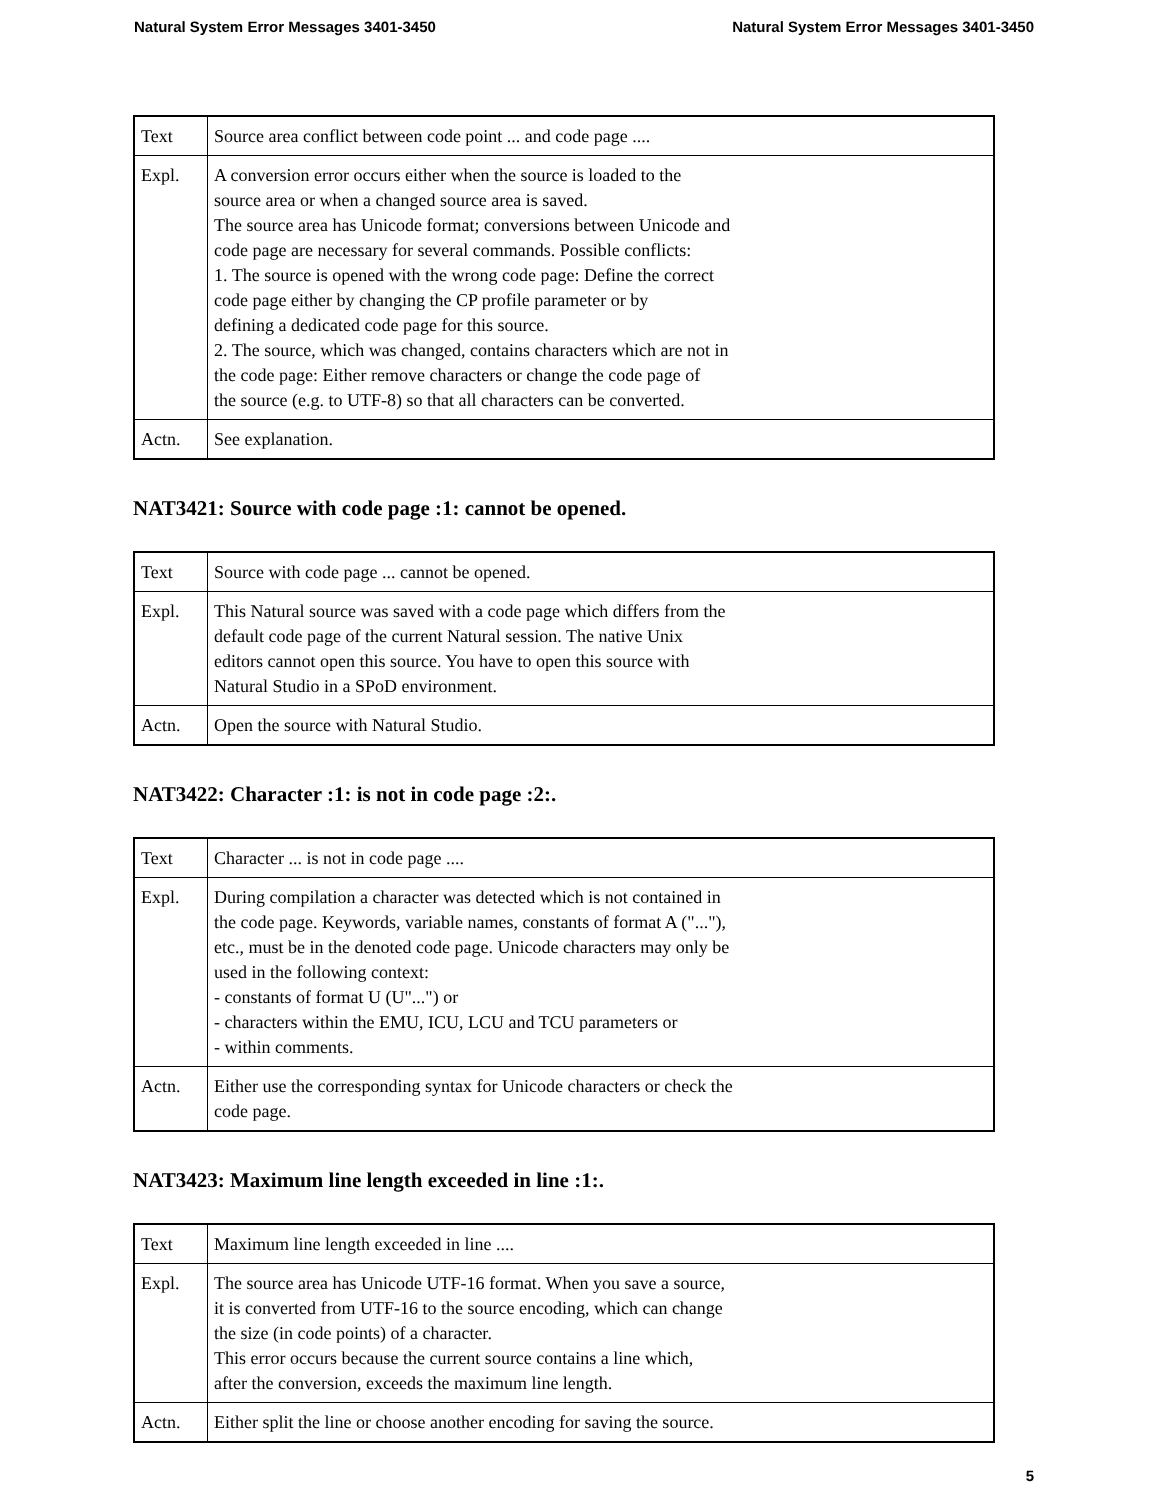Natural System Error Messages 3401-3450 Natural System Error Messages 3401-3450
| Text | Source area conflict between code point ... and code page .... |
| Expl. | A conversion error occurs either when the source is loaded to the source area or when a changed source area is saved. The source area has Unicode format; conversions between Unicode and code page are necessary for several commands. Possible conflicts: 1. The source is opened with the wrong code page: Define the correct code page either by changing the CP profile parameter or by defining a dedicated code page for this source. 2. The source, which was changed, contains characters which are not in the code page: Either remove characters or change the code page of the source (e.g. to UTF-8) so that all characters can be converted. |
| Actn. | See explanation. |
NAT3421: Source with code page :1: cannot be opened.
| Text | Source with code page ... cannot be opened. |
| Expl. | This Natural source was saved with a code page which differs from the default code page of the current Natural session. The native Unix editors cannot open this source. You have to open this source with Natural Studio in a SPoD environment. |
| Actn. | Open the source with Natural Studio. |
NAT3422: Character :1: is not in code page :2:.
| Text | Character ... is not in code page .... |
| Expl. | During compilation a character was detected which is not contained in the code page. Keywords, variable names, constants of format A ("..."), etc., must be in the denoted code page. Unicode characters may only be used in the following context: - constants of format U (U"...") or - characters within the EMU, ICU, LCU and TCU parameters or - within comments. |
| Actn. | Either use the corresponding syntax for Unicode characters or check the code page. |
NAT3423: Maximum line length exceeded in line :1:.
| Text | Maximum line length exceeded in line .... |
| Expl. | The source area has Unicode UTF-16 format. When you save a source, it is converted from UTF-16 to the source encoding, which can change the size (in code points) of a character. This error occurs because the current source contains a line which, after the conversion, exceeds the maximum line length. |
| Actn. | Either split the line or choose another encoding for saving the source. |
5